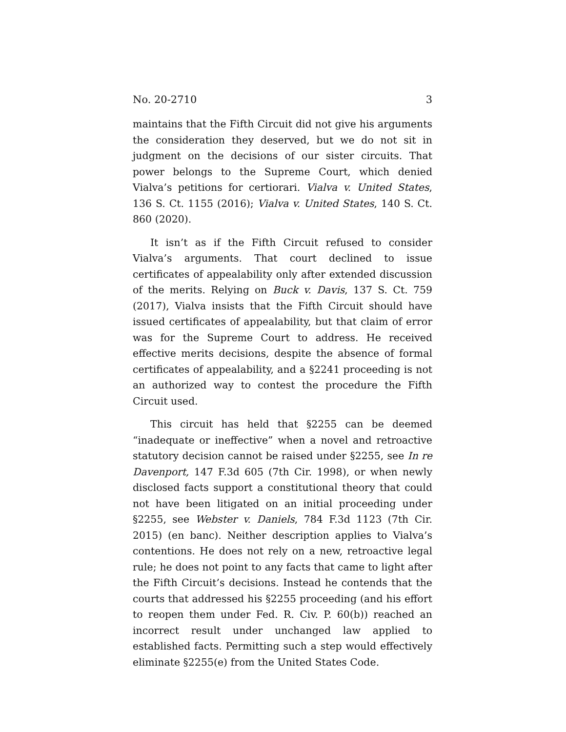No. 20-2710 3
maintains that the Fifth Circuit did not give his arguments the consideration they deserved, but we do not sit in judgment on the decisions of our sister circuits. That power belongs to the Supreme Court, which denied Vialva’s petitions for certiorari. Vialva v. United States, 136 S. Ct. 1155 (2016); Vialva v. United States, 140 S. Ct. 860 (2020).
It isn’t as if the Fifth Circuit refused to consider Vialva’s arguments. That court declined to issue certificates of appealability only after extended discussion of the merits. Relying on Buck v. Davis, 137 S. Ct. 759 (2017), Vialva insists that the Fifth Circuit should have issued certificates of appealability, but that claim of error was for the Supreme Court to address. He received effective merits decisions, despite the absence of formal certificates of appealability, and a §2241 proceeding is not an authorized way to contest the procedure the Fifth Circuit used.
This circuit has held that §2255 can be deemed “inadequate or ineffective” when a novel and retroactive statutory decision cannot be raised under §2255, see In re Davenport, 147 F.3d 605 (7th Cir. 1998), or when newly disclosed facts support a constitutional theory that could not have been litigated on an initial proceeding under §2255, see Webster v. Daniels, 784 F.3d 1123 (7th Cir. 2015) (en banc). Neither description applies to Vialva’s contentions. He does not rely on a new, retroactive legal rule; he does not point to any facts that came to light after the Fifth Circuit’s decisions. Instead he contends that the courts that addressed his §2255 proceeding (and his effort to reopen them under Fed. R. Civ. P. 60(b)) reached an incorrect result under unchanged law applied to established facts. Permitting such a step would effectively eliminate §2255(e) from the United States Code.